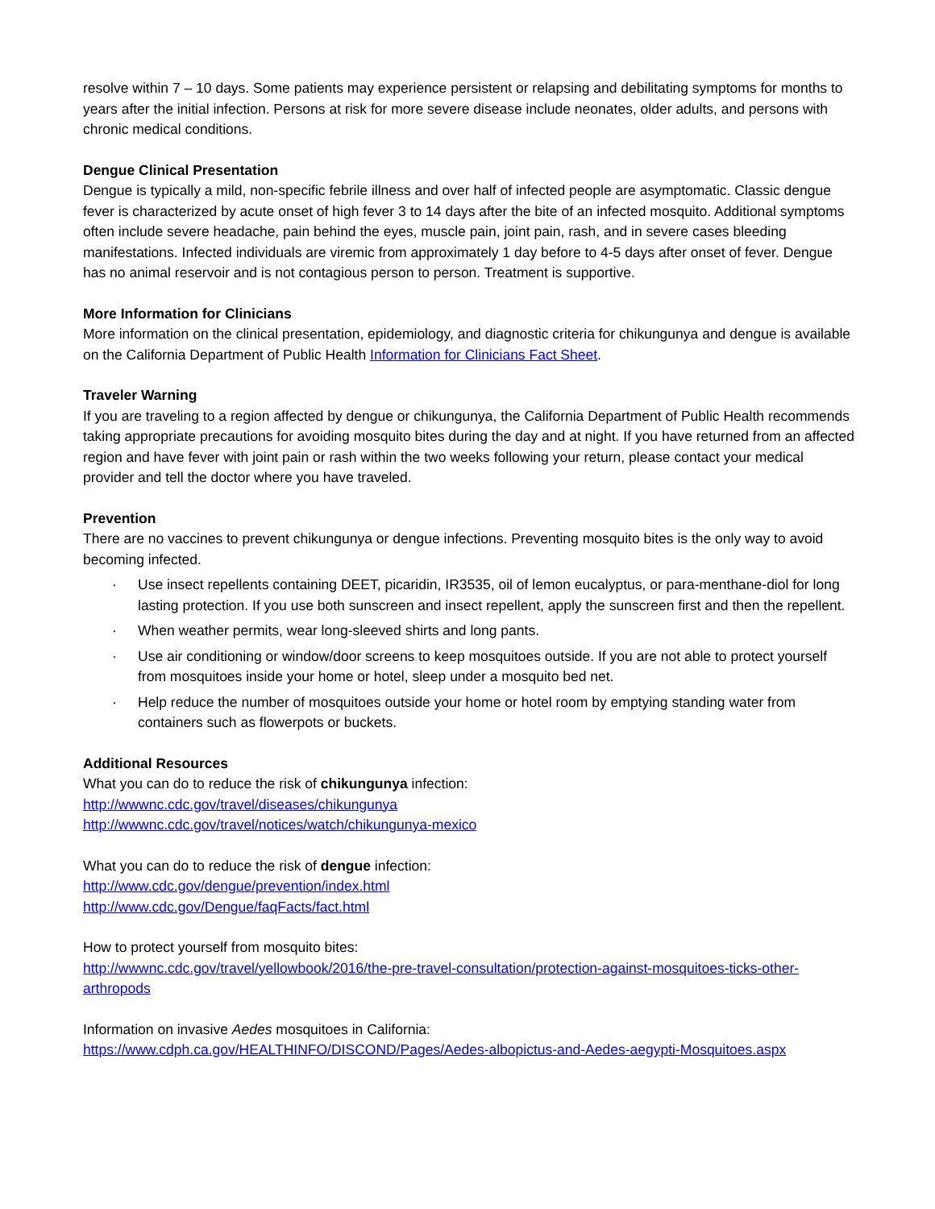resolve within 7 – 10 days. Some patients may experience persistent or relapsing and debilitating symptoms for months to years after the initial infection. Persons at risk for more severe disease include neonates, older adults, and persons with chronic medical conditions.
Dengue Clinical Presentation
Dengue is typically a mild, non-specific febrile illness and over half of infected people are asymptomatic. Classic dengue fever is characterized by acute onset of high fever 3 to 14 days after the bite of an infected mosquito. Additional symptoms often include severe headache, pain behind the eyes, muscle pain, joint pain, rash, and in severe cases bleeding manifestations. Infected individuals are viremic from approximately 1 day before to 4-5 days after onset of fever. Dengue has no animal reservoir and is not contagious person to person. Treatment is supportive.
More Information for Clinicians
More information on the clinical presentation, epidemiology, and diagnostic criteria for chikungunya and dengue is available on the California Department of Public Health Information for Clinicians Fact Sheet.
Traveler Warning
If you are traveling to a region affected by dengue or chikungunya, the California Department of Public Health recommends taking appropriate precautions for avoiding mosquito bites during the day and at night. If you have returned from an affected region and have fever with joint pain or rash within the two weeks following your return, please contact your medical provider and tell the doctor where you have traveled.
Prevention
There are no vaccines to prevent chikungunya or dengue infections. Preventing mosquito bites is the only way to avoid becoming infected.
· Use insect repellents containing DEET, picaridin, IR3535, oil of lemon eucalyptus, or para-menthane-diol for long lasting protection. If you use both sunscreen and insect repellent, apply the sunscreen first and then the repellent.
· When weather permits, wear long-sleeved shirts and long pants.
· Use air conditioning or window/door screens to keep mosquitoes outside. If you are not able to protect yourself from mosquitoes inside your home or hotel, sleep under a mosquito bed net.
· Help reduce the number of mosquitoes outside your home or hotel room by emptying standing water from containers such as flowerpots or buckets.
Additional Resources
What you can do to reduce the risk of chikungunya infection:
http://wwwnc.cdc.gov/travel/diseases/chikungunya
http://wwwnc.cdc.gov/travel/notices/watch/chikungunya-mexico
What you can do to reduce the risk of dengue infection:
http://www.cdc.gov/dengue/prevention/index.html
http://www.cdc.gov/Dengue/faqFacts/fact.html
How to protect yourself from mosquito bites:
http://wwwnc.cdc.gov/travel/yellowbook/2016/the-pre-travel-consultation/protection-against-mosquitoes-ticks-other-arthropods
Information on invasive Aedes mosquitoes in California:
https://www.cdph.ca.gov/HEALTHINFO/DISCOND/Pages/Aedes-albopictus-and-Aedes-aegypti-Mosquitoes.aspx